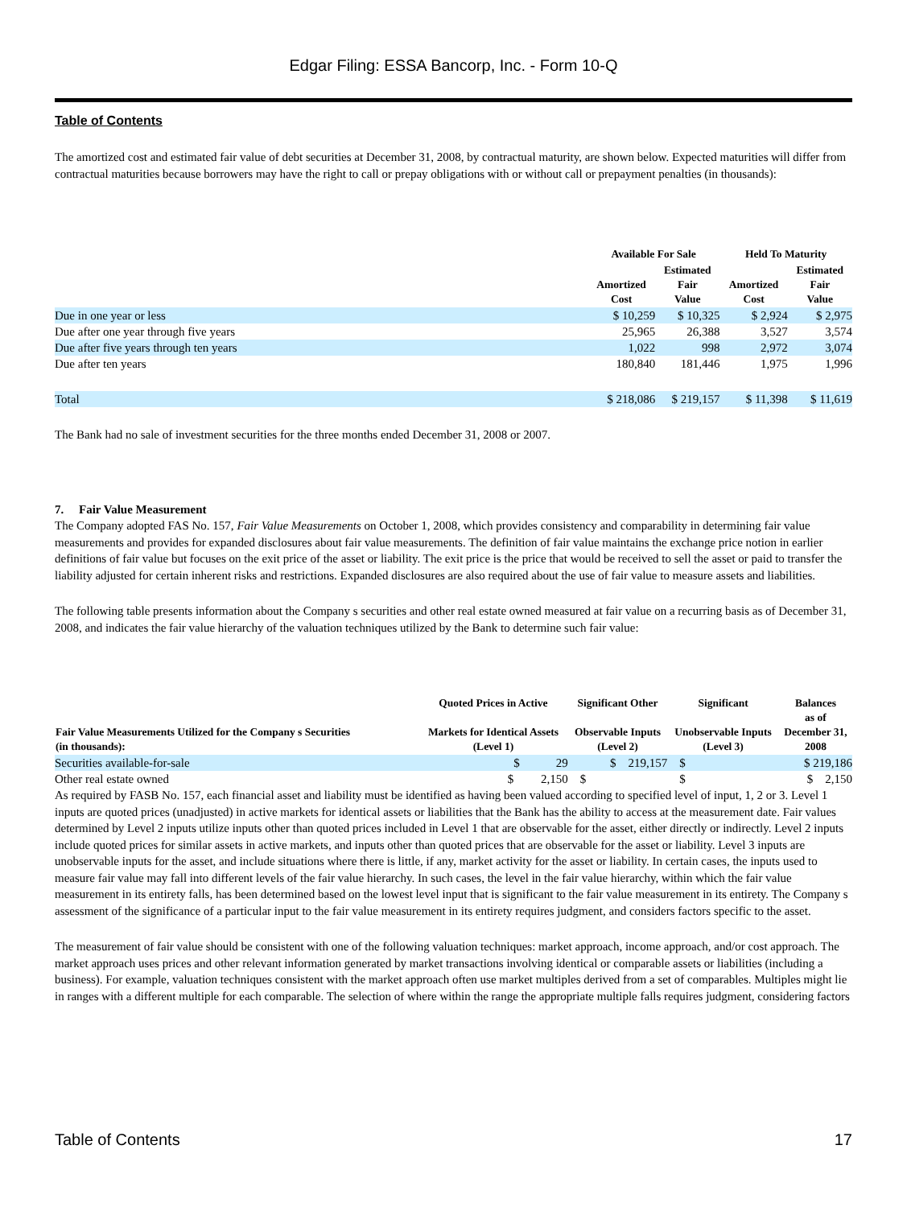Edgar Filing: ESSA Bancorp, Inc. - Form 10-Q
Table of Contents
The amortized cost and estimated fair value of debt securities at December 31, 2008, by contractual maturity, are shown below. Expected maturities will differ from contractual maturities because borrowers may have the right to call or prepay obligations with or without call or prepayment penalties (in thousands):
| | Available For Sale | | Held To Maturity | |
| --- | --- | --- | --- | --- |
| | Amortized Cost | Estimated Fair Value | Amortized Cost | Estimated Fair Value |
| Due in one year or less | $ 10,259 | $ 10,325 | $ 2,924 | $ 2,975 |
| Due after one year through five years | 25,965 | 26,388 | 3,527 | 3,574 |
| Due after five years through ten years | 1,022 | 998 | 2,972 | 3,074 |
| Due after ten years | 180,840 | 181,446 | 1,975 | 1,996 |
| Total | $ 218,086 | $ 219,157 | $ 11,398 | $ 11,619 |
The Bank had no sale of investment securities for the three months ended December 31, 2008 or 2007.
7. Fair Value Measurement
The Company adopted FAS No. 157, Fair Value Measurements on October 1, 2008, which provides consistency and comparability in determining fair value measurements and provides for expanded disclosures about fair value measurements. The definition of fair value maintains the exchange price notion in earlier definitions of fair value but focuses on the exit price of the asset or liability. The exit price is the price that would be received to sell the asset or paid to transfer the liability adjusted for certain inherent risks and restrictions. Expanded disclosures are also required about the use of fair value to measure assets and liabilities.
The following table presents information about the Company s securities and other real estate owned measured at fair value on a recurring basis as of December 31, 2008, and indicates the fair value hierarchy of the valuation techniques utilized by the Bank to determine such fair value:
| Fair Value Measurements Utilized for the Company s Securities (in thousands): | Quoted Prices in Active Markets for Identical Assets (Level 1) | Significant Other Observable Inputs (Level 2) | Significant Unobservable Inputs (Level 3) | Balances as of December 31, 2008 |
| --- | --- | --- | --- | --- |
| Securities available-for-sale | $ 29 | $ 219,157 | $ | $ 219,186 |
| Other real estate owned | $ 2,150 | $ | $ | $ 2,150 |
As required by FASB No. 157, each financial asset and liability must be identified as having been valued according to specified level of input, 1, 2 or 3. Level 1 inputs are quoted prices (unadjusted) in active markets for identical assets or liabilities that the Bank has the ability to access at the measurement date. Fair values determined by Level 2 inputs utilize inputs other than quoted prices included in Level 1 that are observable for the asset, either directly or indirectly. Level 2 inputs include quoted prices for similar assets in active markets, and inputs other than quoted prices that are observable for the asset or liability. Level 3 inputs are unobservable inputs for the asset, and include situations where there is little, if any, market activity for the asset or liability. In certain cases, the inputs used to measure fair value may fall into different levels of the fair value hierarchy. In such cases, the level in the fair value hierarchy, within which the fair value measurement in its entirety falls, has been determined based on the lowest level input that is significant to the fair value measurement in its entirety. The Company s assessment of the significance of a particular input to the fair value measurement in its entirety requires judgment, and considers factors specific to the asset.
The measurement of fair value should be consistent with one of the following valuation techniques: market approach, income approach, and/or cost approach. The market approach uses prices and other relevant information generated by market transactions involving identical or comparable assets or liabilities (including a business). For example, valuation techniques consistent with the market approach often use market multiples derived from a set of comparables. Multiples might lie in ranges with a different multiple for each comparable. The selection of where within the range the appropriate multiple falls requires judgment, considering factors
Table of Contents 17